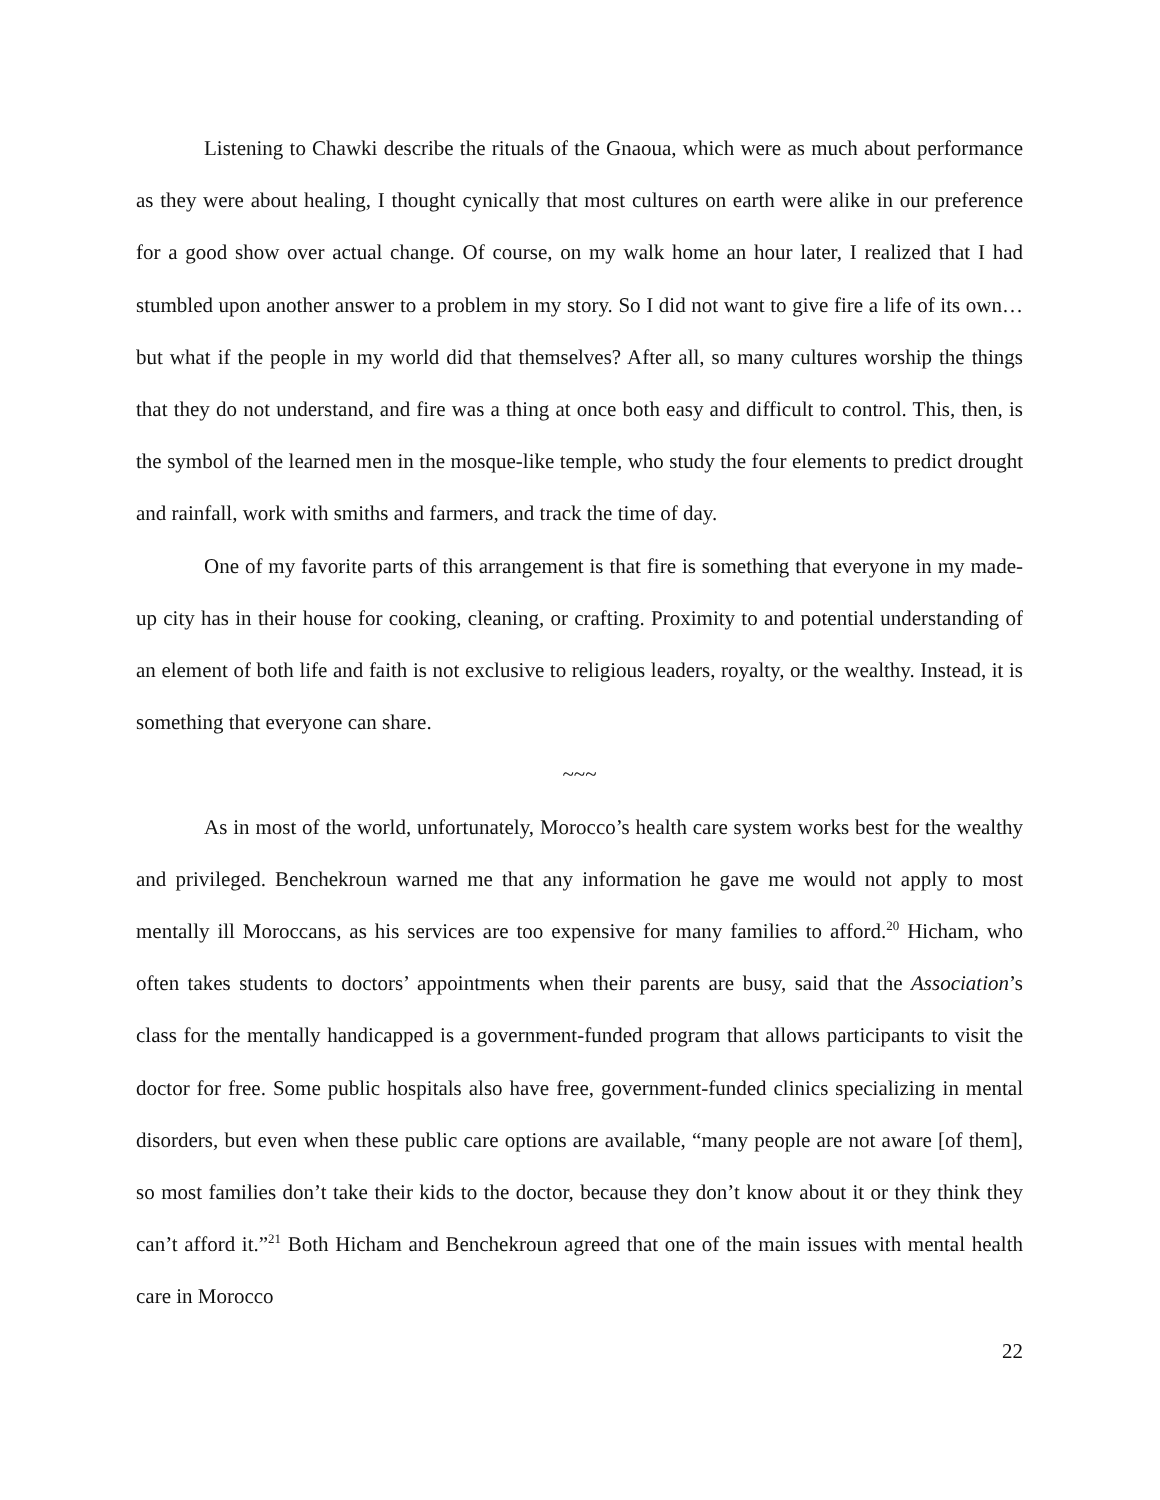Listening to Chawki describe the rituals of the Gnaoua, which were as much about performance as they were about healing, I thought cynically that most cultures on earth were alike in our preference for a good show over actual change. Of course, on my walk home an hour later, I realized that I had stumbled upon another answer to a problem in my story. So I did not want to give fire a life of its own…but what if the people in my world did that themselves? After all, so many cultures worship the things that they do not understand, and fire was a thing at once both easy and difficult to control. This, then, is the symbol of the learned men in the mosque-like temple, who study the four elements to predict drought and rainfall, work with smiths and farmers, and track the time of day.
One of my favorite parts of this arrangement is that fire is something that everyone in my made-up city has in their house for cooking, cleaning, or crafting. Proximity to and potential understanding of an element of both life and faith is not exclusive to religious leaders, royalty, or the wealthy. Instead, it is something that everyone can share.
~~~
As in most of the world, unfortunately, Morocco’s health care system works best for the wealthy and privileged. Benchekroun warned me that any information he gave me would not apply to most mentally ill Moroccans, as his services are too expensive for many families to afford.<sup>20</sup> Hicham, who often takes students to doctors’ appointments when their parents are busy, said that the Association’s class for the mentally handicapped is a government-funded program that allows participants to visit the doctor for free. Some public hospitals also have free, government-funded clinics specializing in mental disorders, but even when these public care options are available, “many people are not aware [of them], so most families don’t take their kids to the doctor, because they don’t know about it or they think they can’t afford it.”<sup>21</sup> Both Hicham and Benchekroun agreed that one of the main issues with mental health care in Morocco
22